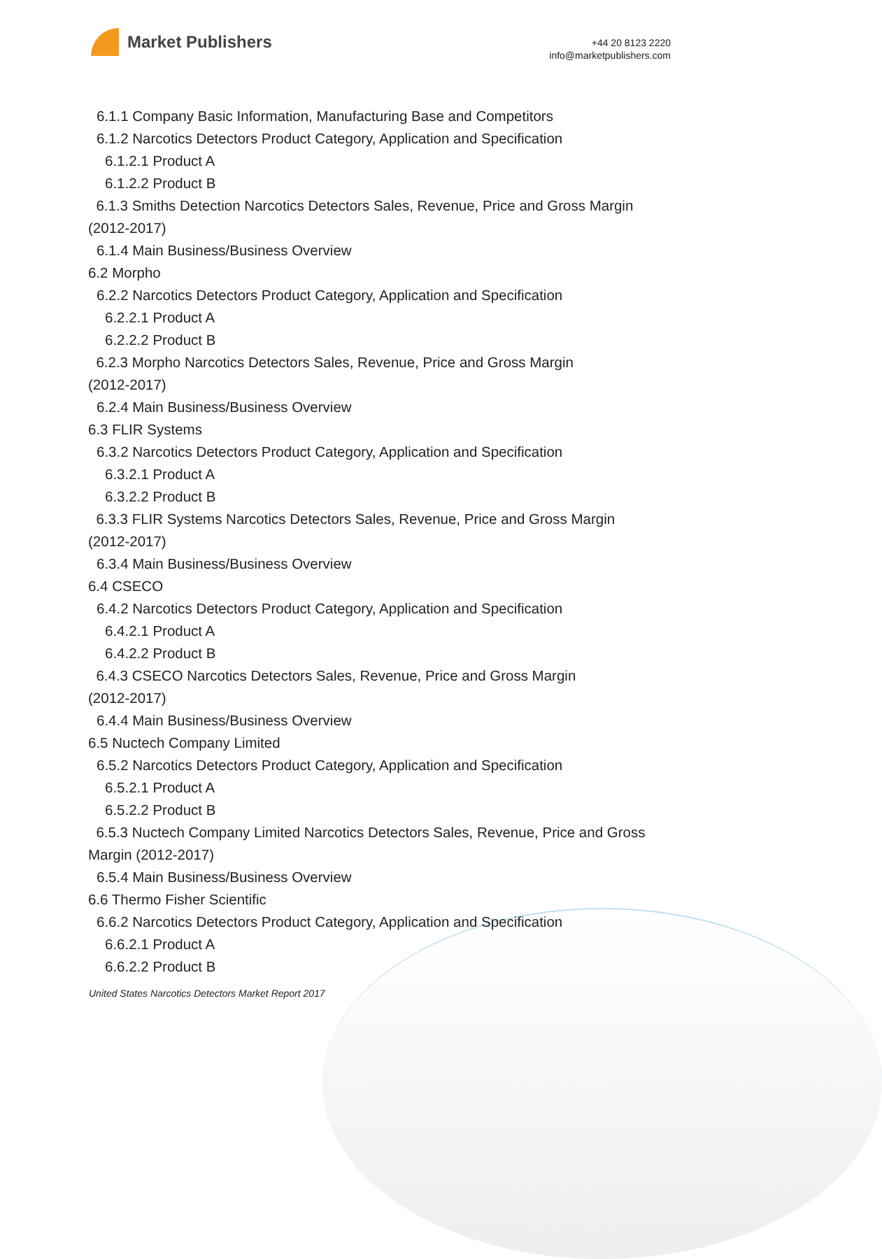Market Publishers
+44 20 8123 2220
info@marketpublishers.com
6.1.1 Company Basic Information, Manufacturing Base and Competitors
6.1.2 Narcotics Detectors Product Category, Application and Specification
6.1.2.1 Product A
6.1.2.2 Product B
6.1.3 Smiths Detection Narcotics Detectors Sales, Revenue, Price and Gross Margin (2012-2017)
6.1.4 Main Business/Business Overview
6.2 Morpho
6.2.2 Narcotics Detectors Product Category, Application and Specification
6.2.2.1 Product A
6.2.2.2 Product B
6.2.3 Morpho Narcotics Detectors Sales, Revenue, Price and Gross Margin
(2012-2017)
6.2.4 Main Business/Business Overview
6.3 FLIR Systems
6.3.2 Narcotics Detectors Product Category, Application and Specification
6.3.2.1 Product A
6.3.2.2 Product B
6.3.3 FLIR Systems Narcotics Detectors Sales, Revenue, Price and Gross Margin
(2012-2017)
6.3.4 Main Business/Business Overview
6.4 CSECO
6.4.2 Narcotics Detectors Product Category, Application and Specification
6.4.2.1 Product A
6.4.2.2 Product B
6.4.3 CSECO Narcotics Detectors Sales, Revenue, Price and Gross Margin
(2012-2017)
6.4.4 Main Business/Business Overview
6.5 Nuctech Company Limited
6.5.2 Narcotics Detectors Product Category, Application and Specification
6.5.2.1 Product A
6.5.2.2 Product B
6.5.3 Nuctech Company Limited Narcotics Detectors Sales, Revenue, Price and Gross Margin (2012-2017)
6.5.4 Main Business/Business Overview
6.6 Thermo Fisher Scientific
6.6.2 Narcotics Detectors Product Category, Application and Specification
6.6.2.1 Product A
6.6.2.2 Product B
United States Narcotics Detectors Market Report 2017